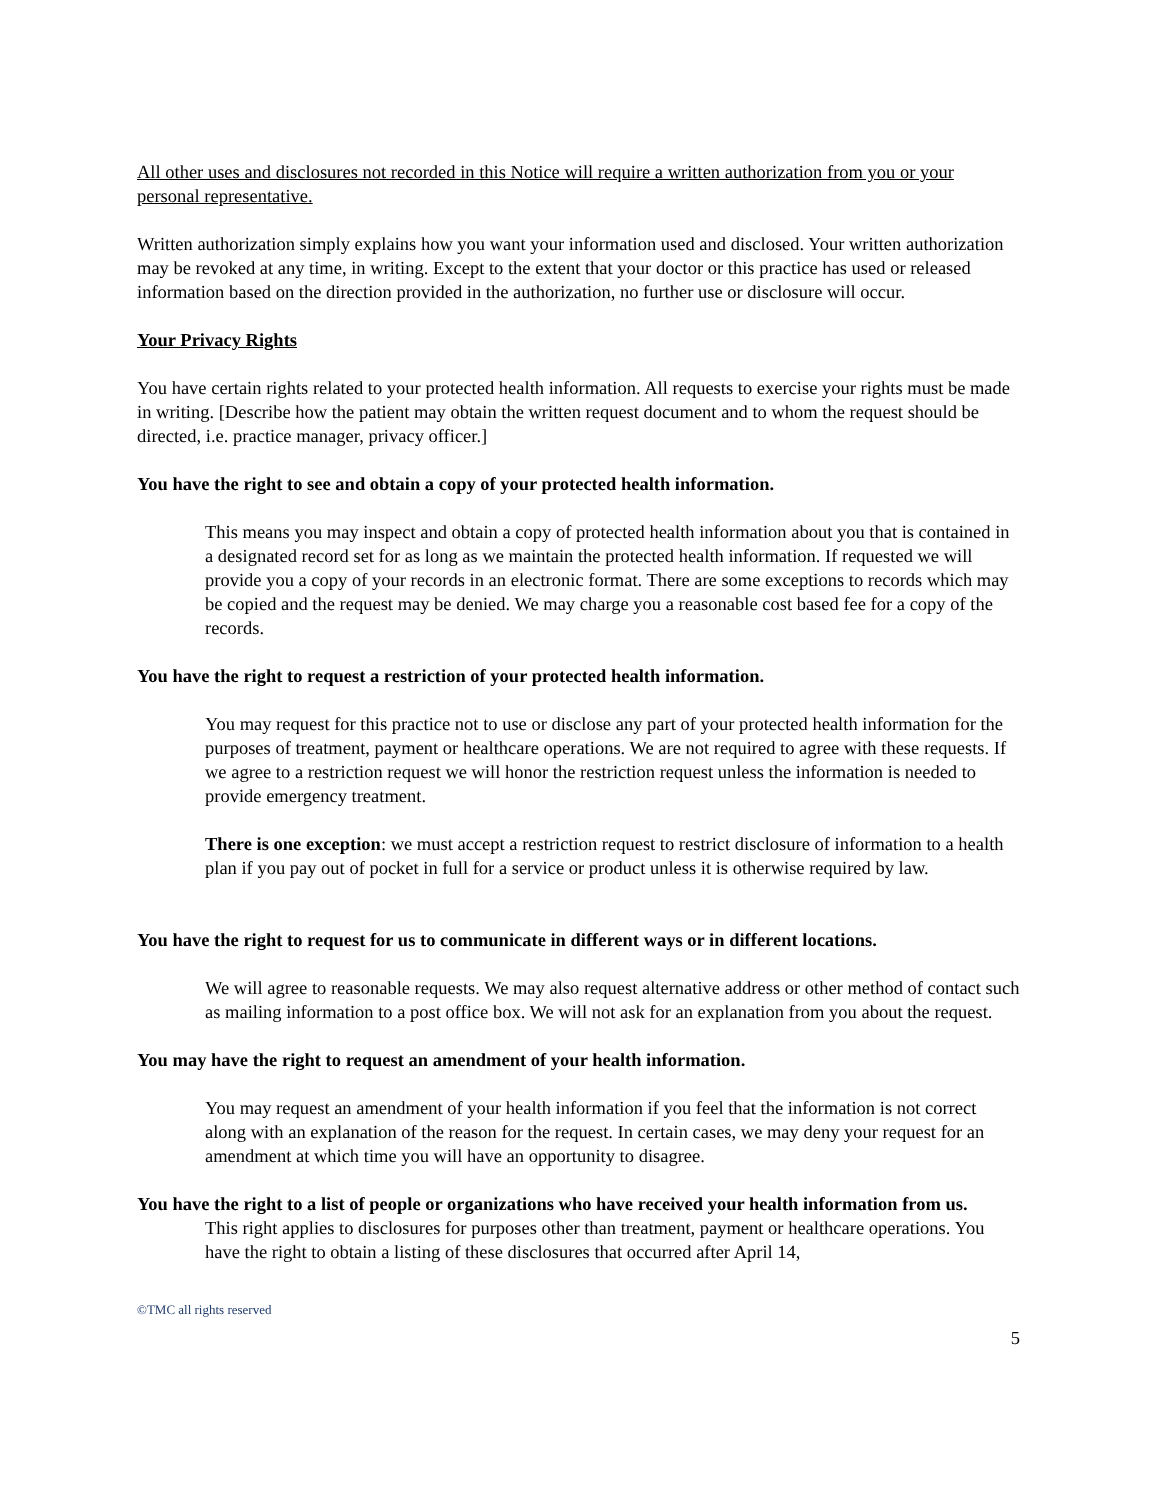All other uses and disclosures not recorded in this Notice will require a written authorization from you or your personal representative.
Written authorization simply explains how you want your information used and disclosed. Your written authorization may be revoked at any time, in writing. Except to the extent that your doctor or this practice has used or released information based on the direction provided in the authorization, no further use or disclosure will occur.
Your Privacy Rights
You have certain rights related to your protected health information. All requests to exercise your rights must be made in writing. [Describe how the patient may obtain the written request document and to whom the request should be directed, i.e. practice manager, privacy officer.]
You have the right to see and obtain a copy of your protected health information.
This means you may inspect and obtain a copy of protected health information about you that is contained in a designated record set for as long as we maintain the protected health information. If requested we will provide you a copy of your records in an electronic format. There are some exceptions to records which may be copied and the request may be denied. We may charge you a reasonable cost based fee for a copy of the records.
You have the right to request a restriction of your protected health information.
You may request for this practice not to use or disclose any part of your protected health information for the purposes of treatment, payment or healthcare operations. We are not required to agree with these requests. If we agree to a restriction request we will honor the restriction request unless the information is needed to provide emergency treatment.
There is one exception: we must accept a restriction request to restrict disclosure of information to a health plan if you pay out of pocket in full for a service or product unless it is otherwise required by law.
You have the right to request for us to communicate in different ways or in different locations.
We will agree to reasonable requests. We may also request alternative address or other method of contact such as mailing information to a post office box. We will not ask for an explanation from you about the request.
You may have the right to request an amendment of your health information.
You may request an amendment of your health information if you feel that the information is not correct along with an explanation of the reason for the request. In certain cases, we may deny your request for an amendment at which time you will have an opportunity to disagree.
You have the right to a list of people or organizations who have received your health information from us.
This right applies to disclosures for purposes other than treatment, payment or healthcare operations. You have the right to obtain a listing of these disclosures that occurred after April 14,
©TMC all rights reserved
5